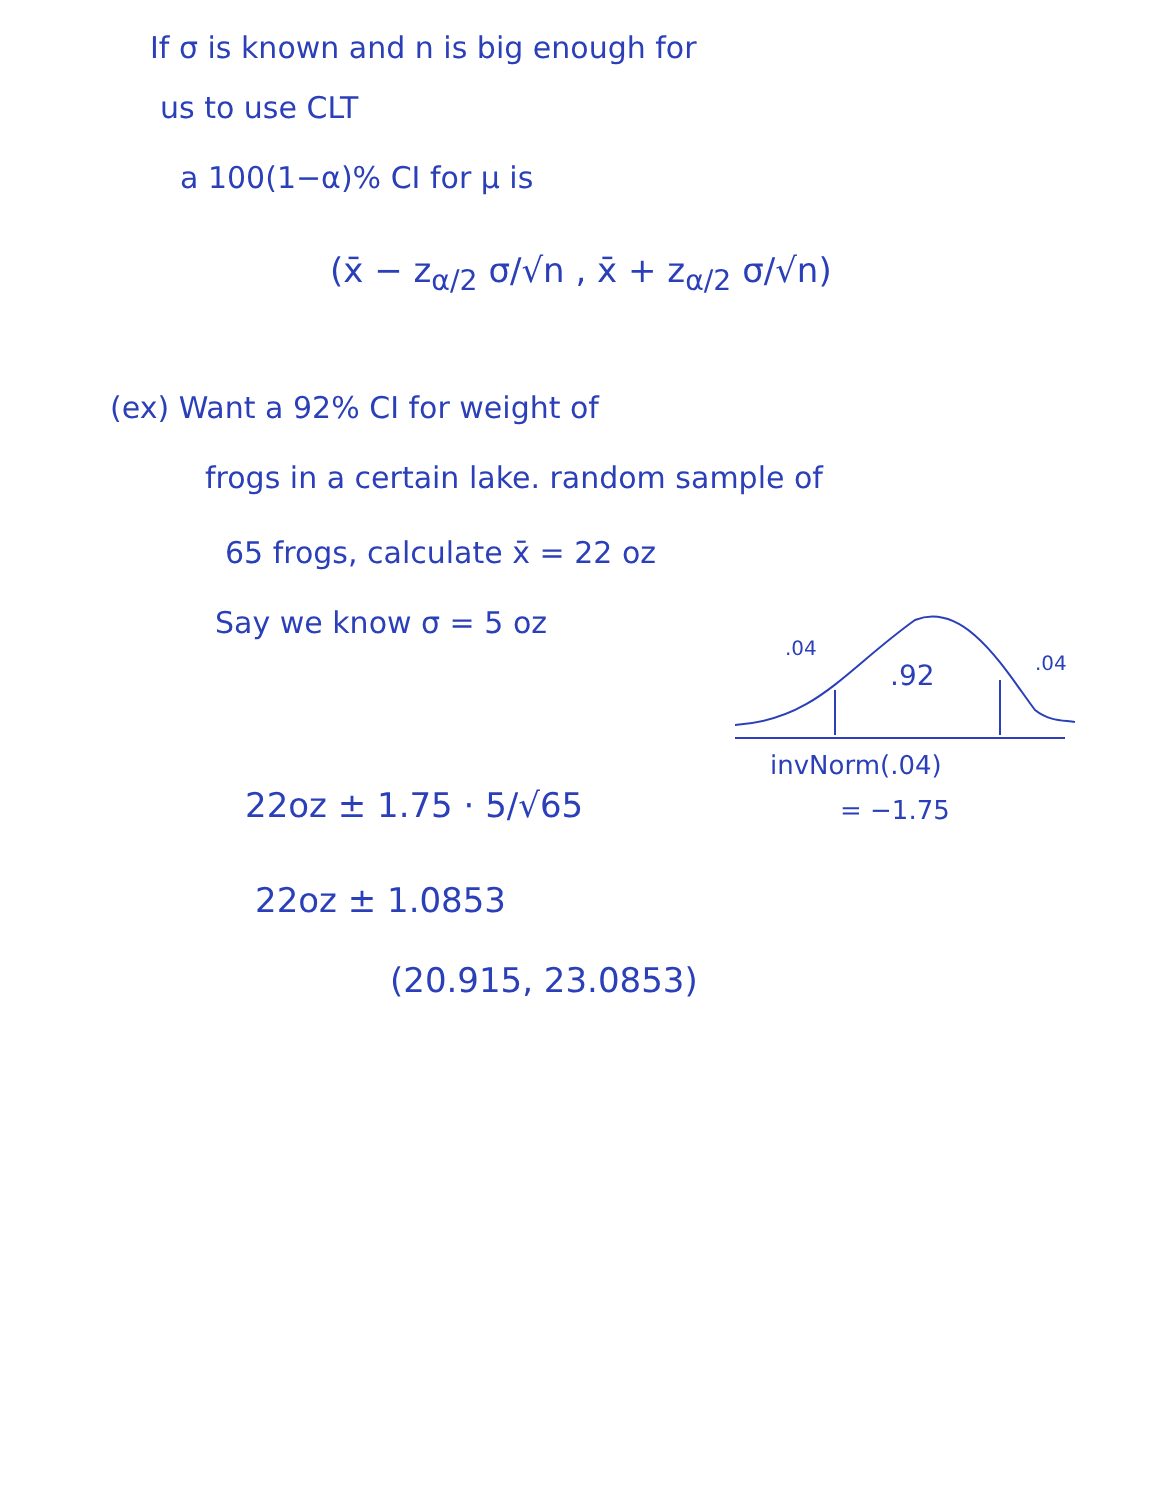If σ is known and n is big enough for
us to use CLT
a 100(1−α)% CI for μ is
(x̄ − z<sub>α/2</sub> σ/√n , x̄ + z<sub>α/2</sub> σ/√n)
(ex) Want a 92% CI for weight of
frogs in a certain lake. random sample of
65 frogs, calculate x̄ = 22 oz
Say we know σ = 5 oz
.04
.92
.04
invNorm(.04)
= −1.75
22oz ± 1.75 · 5/√65
22oz ± 1.0853
(20.915, 23.0853)